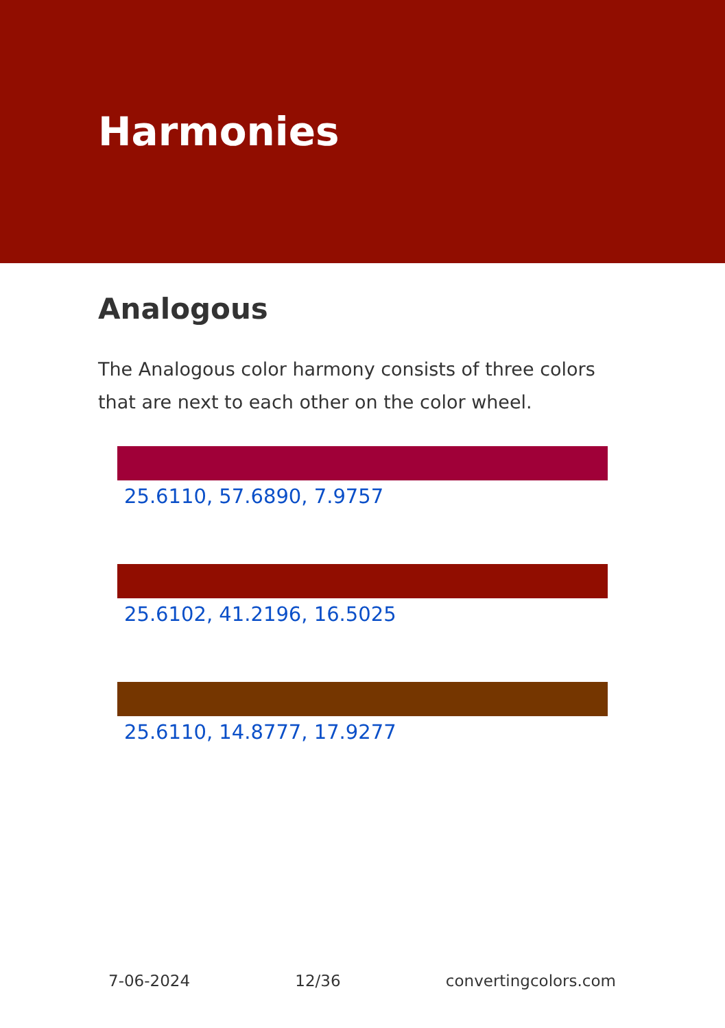Harmonies
Analogous
The Analogous color harmony consists of three colors that are next to each other on the color wheel.
25.6110, 57.6890, 7.9757
25.6102, 41.2196, 16.5025
25.6110, 14.8777, 17.9277
7-06-2024 12/36 convertingcolors.com